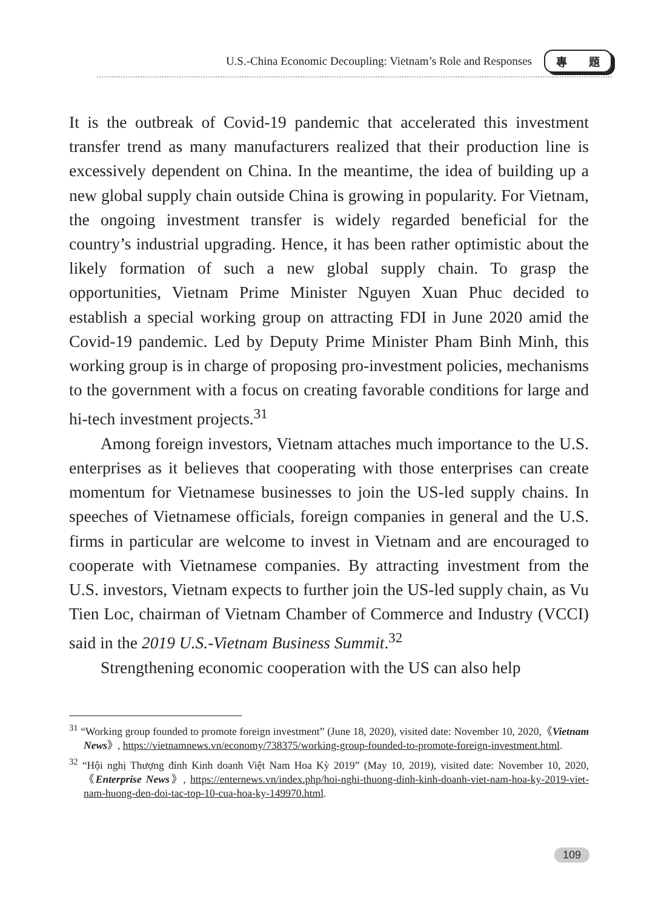U.S.-China Economic Decoupling: Vietnam’s Role and Responses
專　　題
It is the outbreak of Covid-19 pandemic that accelerated this investment transfer trend as many manufacturers realized that their production line is excessively dependent on China. In the meantime, the idea of building up a new global supply chain outside China is growing in popularity. For Vietnam, the ongoing investment transfer is widely regarded beneficial for the country’s industrial upgrading. Hence, it has been rather optimistic about the likely formation of such a new global supply chain. To grasp the opportunities, Vietnam Prime Minister Nguyen Xuan Phuc decided to establish a special working group on attracting FDI in June 2020 amid the Covid-19 pandemic. Led by Deputy Prime Minister Pham Binh Minh, this working group is in charge of proposing pro-investment policies, mechanisms to the government with a focus on creating favorable conditions for large and hi-tech investment projects.<sup>31</sup>
Among foreign investors, Vietnam attaches much importance to the U.S. enterprises as it believes that cooperating with those enterprises can create momentum for Vietnamese businesses to join the US-led supply chains. In speeches of Vietnamese officials, foreign companies in general and the U.S. firms in particular are welcome to invest in Vietnam and are encouraged to cooperate with Vietnamese companies. By attracting investment from the U.S. investors, Vietnam expects to further join the US-led supply chain, as Vu Tien Loc, chairman of Vietnam Chamber of Commerce and Industry (VCCI) said in the 2019 U.S.-Vietnam Business Summit.<sup>32</sup>
Strengthening economic cooperation with the US can also help
<sup>31</sup> “Working group founded to promote foreign investment” (June 18, 2020), visited date: November 10, 2020,《Vietnam News》, https://vietnamnews.vn/economy/738375/working-group-founded-to-promote-foreign-investment.html.
<sup>32</sup> “Hội nghị Thượng đỉnh Kinh doanh Việt Nam Hoa Kỳ 2019” (May 10, 2019), visited date: November 10, 2020,《Enterprise News》, https://enternews.vn/index.php/hoi-nghi-thuong-dinh-kinh-doanh-viet-nam-hoa-ky-2019-viet-nam-huong-den-doi-tac-top-10-cua-hoa-ky-149970.html.
109